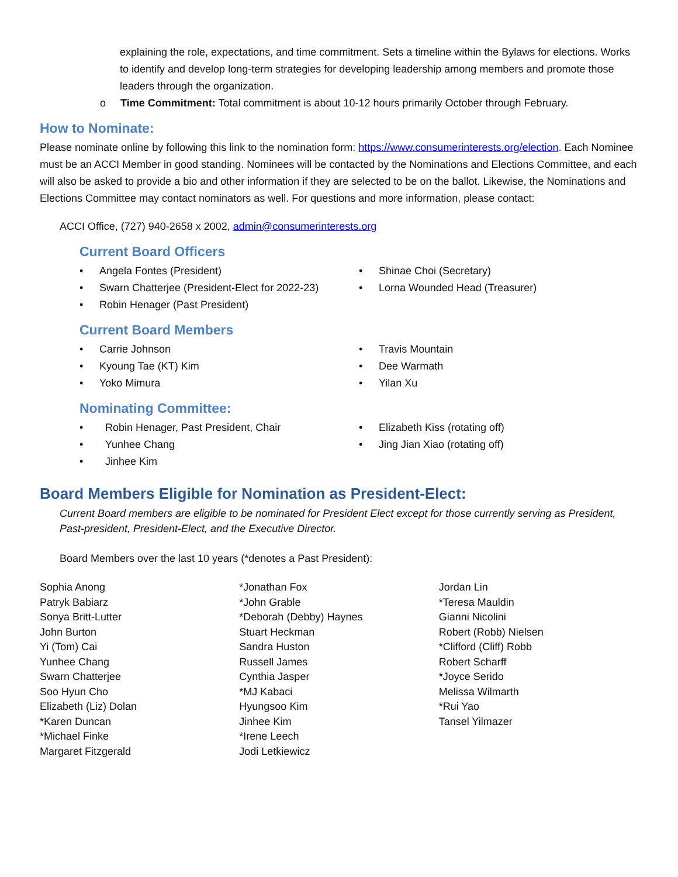explaining the role, expectations, and time commitment. Sets a timeline within the Bylaws for elections. Works to identify and develop long-term strategies for developing leadership among members and promote those leaders through the organization.
o Time Commitment: Total commitment is about 10-12 hours primarily October through February.
How to Nominate:
Please nominate online by following this link to the nomination form: https://www.consumerinterests.org/election. Each Nominee must be an ACCI Member in good standing. Nominees will be contacted by the Nominations and Elections Committee, and each will also be asked to provide a bio and other information if they are selected to be on the ballot. Likewise, the Nominations and Elections Committee may contact nominators as well. For questions and more information, please contact:
ACCI Office, (727) 940-2658 x 2002, admin@consumerinterests.org
Current Board Officers
• Angela Fontes (President)
• Swarn Chatterjee (President-Elect for 2022-23)
• Robin Henager (Past President)
• Shinae Choi (Secretary)
• Lorna Wounded Head (Treasurer)
Current Board Members
• Carrie Johnson
• Kyoung Tae (KT) Kim
• Yoko Mimura
• Travis Mountain
• Dee Warmath
• Yilan Xu
Nominating Committee:
• Robin Henager, Past President, Chair
• Yunhee Chang
• Jinhee Kim
• Elizabeth Kiss (rotating off)
• Jing Jian Xiao (rotating off)
Board Members Eligible for Nomination as President-Elect:
Current Board members are eligible to be nominated for President Elect except for those currently serving as President, Past-president, President-Elect, and the Executive Director.
Board Members over the last 10 years (*denotes a Past President):
Sophia Anong
Patryk Babiarz
Sonya Britt-Lutter
John Burton
Yi (Tom) Cai
Yunhee Chang
Swarn Chatterjee
Soo Hyun Cho
Elizabeth (Liz) Dolan
*Karen Duncan
*Michael Finke
Margaret Fitzgerald
*Jonathan Fox
*John Grable
*Deborah (Debby) Haynes
Stuart Heckman
Sandra Huston
Russell James
Cynthia Jasper
*MJ Kabaci
Hyungsoo Kim
Jinhee Kim
*Irene Leech
Jodi Letkiewicz
Jordan Lin
*Teresa Mauldin
Gianni Nicolini
Robert (Robb) Nielsen
*Clifford (Cliff) Robb
Robert Scharff
*Joyce Serido
Melissa Wilmarth
*Rui Yao
Tansel Yilmazer